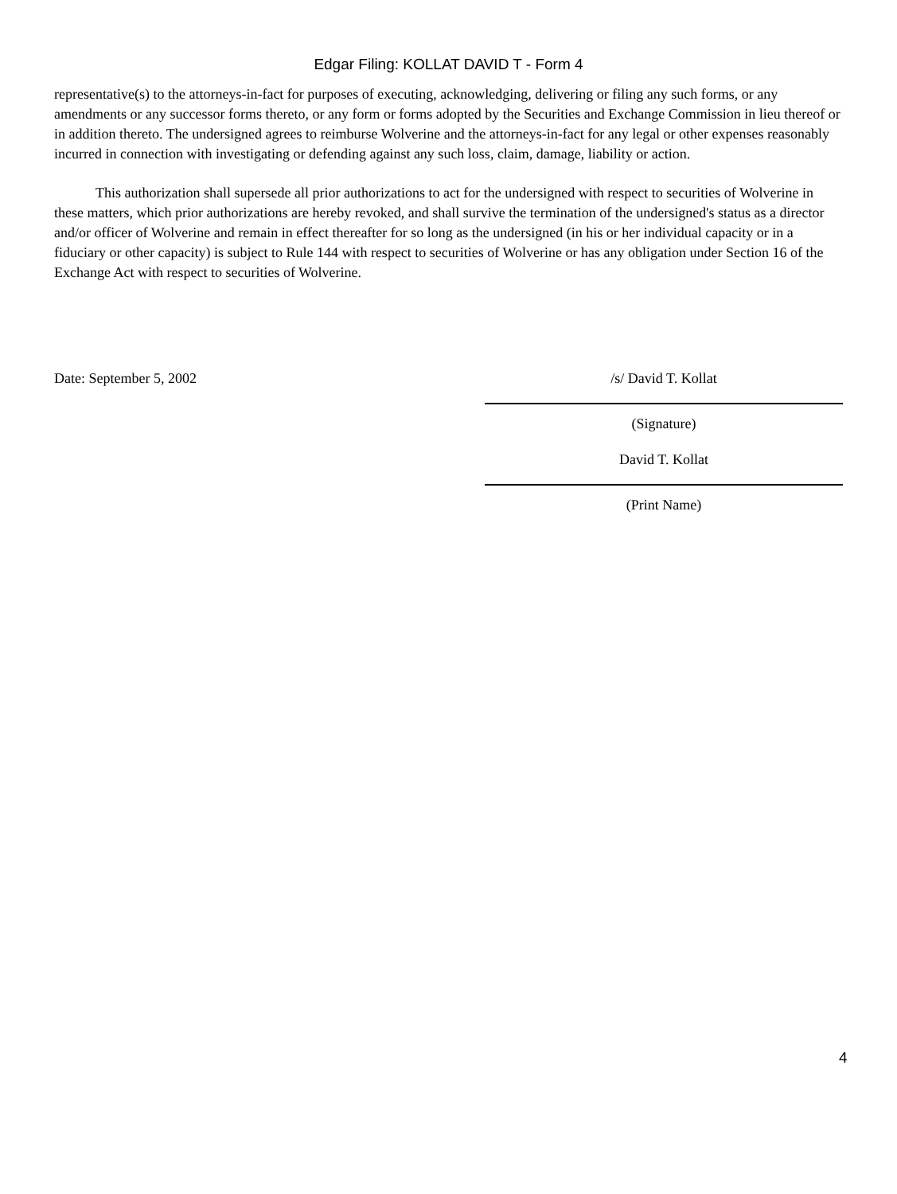Edgar Filing: KOLLAT DAVID T - Form 4
representative(s) to the attorneys-in-fact for purposes of executing, acknowledging, delivering or filing any such forms, or any amendments or any successor forms thereto, or any form or forms adopted by the Securities and Exchange Commission in lieu thereof or in addition thereto. The undersigned agrees to reimburse Wolverine and the attorneys-in-fact for any legal or other expenses reasonably incurred in connection with investigating or defending against any such loss, claim, damage, liability or action.
This authorization shall supersede all prior authorizations to act for the undersigned with respect to securities of Wolverine in these matters, which prior authorizations are hereby revoked, and shall survive the termination of the undersigned's status as a director and/or officer of Wolverine and remain in effect thereafter for so long as the undersigned (in his or her individual capacity or in a fiduciary or other capacity) is subject to Rule 144 with respect to securities of Wolverine or has any obligation under Section 16 of the Exchange Act with respect to securities of Wolverine.
Date: September 5, 2002 /s/ David T. Kollat
(Signature)
David T. Kollat
(Print Name)
4